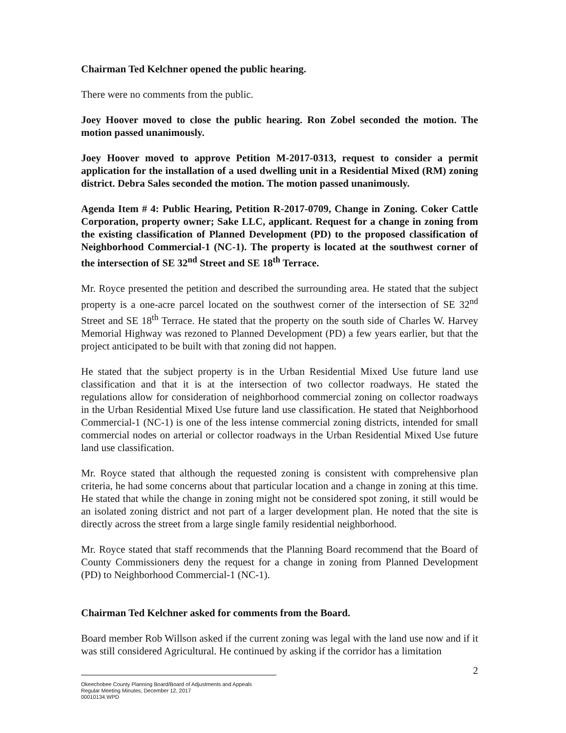Chairman Ted Kelchner opened the public hearing.
There were no comments from the public.
Joey Hoover moved to close the public hearing. Ron Zobel seconded the motion. The motion passed unanimously.
Joey Hoover moved to approve Petition M-2017-0313, request to consider a permit application for the installation of a used dwelling unit in a Residential Mixed (RM) zoning district. Debra Sales seconded the motion. The motion passed unanimously.
Agenda Item # 4: Public Hearing, Petition R-2017-0709, Change in Zoning. Coker Cattle Corporation, property owner; Sake LLC, applicant. Request for a change in zoning from the existing classification of Planned Development (PD) to the proposed classification of Neighborhood Commercial-1 (NC-1). The property is located at the southwest corner of the intersection of SE 32<sup>nd</sup> Street and SE 18<sup>th</sup> Terrace.
Mr. Royce presented the petition and described the surrounding area. He stated that the subject property is a one-acre parcel located on the southwest corner of the intersection of SE 32<sup>nd</sup> Street and SE 18<sup>th</sup> Terrace. He stated that the property on the south side of Charles W. Harvey Memorial Highway was rezoned to Planned Development (PD) a few years earlier, but that the project anticipated to be built with that zoning did not happen.
He stated that the subject property is in the Urban Residential Mixed Use future land use classification and that it is at the intersection of two collector roadways. He stated the regulations allow for consideration of neighborhood commercial zoning on collector roadways in the Urban Residential Mixed Use future land use classification. He stated that Neighborhood Commercial-1 (NC-1) is one of the less intense commercial zoning districts, intended for small commercial nodes on arterial or collector roadways in the Urban Residential Mixed Use future land use classification.
Mr. Royce stated that although the requested zoning is consistent with comprehensive plan criteria, he had some concerns about that particular location and a change in zoning at this time. He stated that while the change in zoning might not be considered spot zoning, it still would be an isolated zoning district and not part of a larger development plan. He noted that the site is directly across the street from a large single family residential neighborhood.
Mr. Royce stated that staff recommends that the Planning Board recommend that the Board of County Commissioners deny the request for a change in zoning from Planned Development (PD) to Neighborhood Commercial-1 (NC-1).
Chairman Ted Kelchner asked for comments from the Board.
Board member Rob Willson asked if the current zoning was legal with the land use now and if it was still considered Agricultural. He continued by asking if the corridor has a limitation
2
Okeechobee County Planning Board/Board of Adjustments and Appeals
Regular Meeting Minutes, December 12, 2017
00010134.WPD